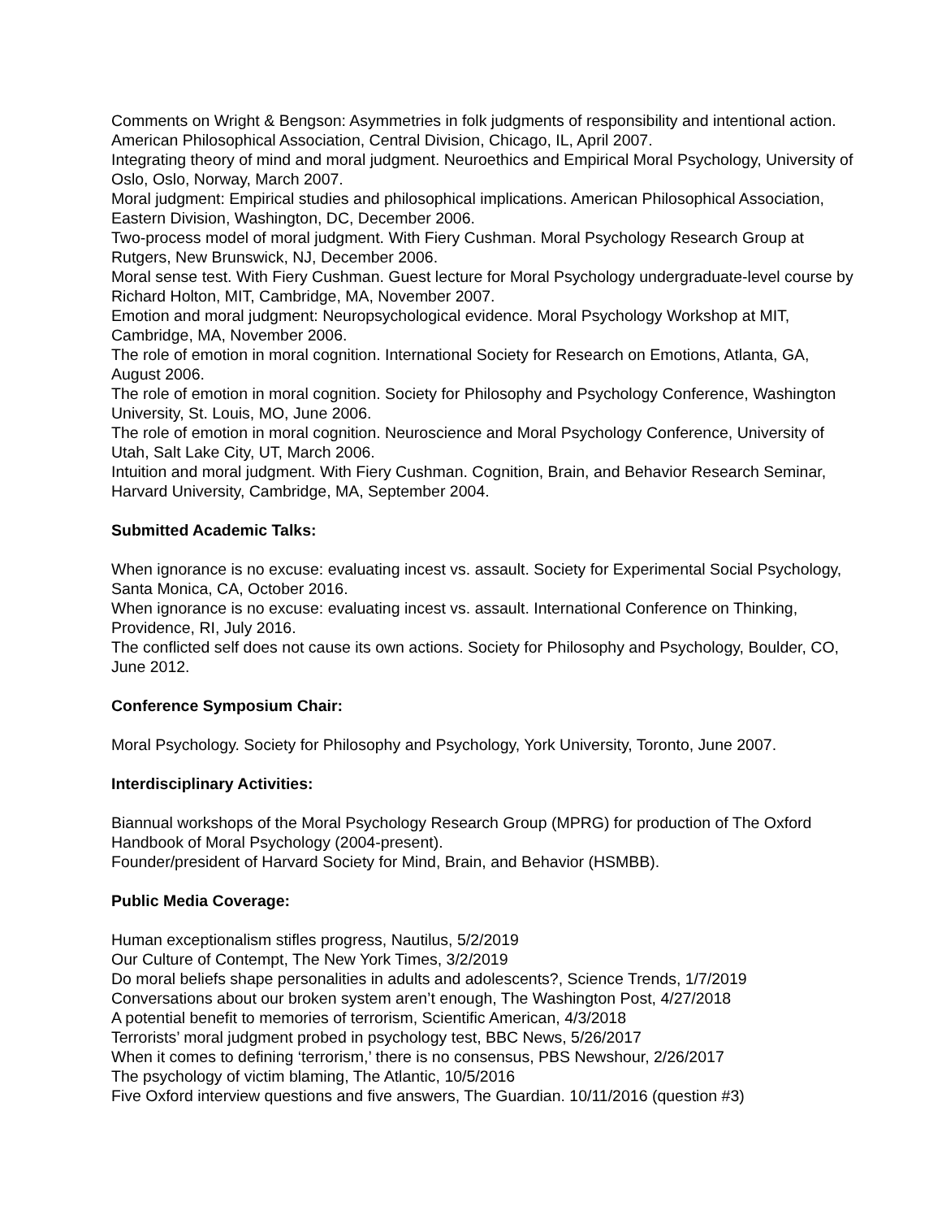Comments on Wright & Bengson: Asymmetries in folk judgments of responsibility and intentional action. American Philosophical Association, Central Division, Chicago, IL, April 2007.
Integrating theory of mind and moral judgment. Neuroethics and Empirical Moral Psychology, University of Oslo, Oslo, Norway, March 2007.
Moral judgment: Empirical studies and philosophical implications. American Philosophical Association, Eastern Division, Washington, DC, December 2006.
Two-process model of moral judgment. With Fiery Cushman. Moral Psychology Research Group at Rutgers, New Brunswick, NJ, December 2006.
Moral sense test. With Fiery Cushman. Guest lecture for Moral Psychology undergraduate-level course by Richard Holton, MIT, Cambridge, MA, November 2007.
Emotion and moral judgment: Neuropsychological evidence. Moral Psychology Workshop at MIT, Cambridge, MA, November 2006.
The role of emotion in moral cognition. International Society for Research on Emotions, Atlanta, GA, August 2006.
The role of emotion in moral cognition. Society for Philosophy and Psychology Conference, Washington University, St. Louis, MO, June 2006.
The role of emotion in moral cognition. Neuroscience and Moral Psychology Conference, University of Utah, Salt Lake City, UT, March 2006.
Intuition and moral judgment. With Fiery Cushman. Cognition, Brain, and Behavior Research Seminar, Harvard University, Cambridge, MA, September 2004.
Submitted Academic Talks:
When ignorance is no excuse: evaluating incest vs. assault. Society for Experimental Social Psychology, Santa Monica, CA, October 2016.
When ignorance is no excuse: evaluating incest vs. assault. International Conference on Thinking, Providence, RI, July 2016.
The conflicted self does not cause its own actions. Society for Philosophy and Psychology, Boulder, CO, June 2012.
Conference Symposium Chair:
Moral Psychology. Society for Philosophy and Psychology, York University, Toronto, June 2007.
Interdisciplinary Activities:
Biannual workshops of the Moral Psychology Research Group (MPRG) for production of The Oxford Handbook of Moral Psychology (2004-present).
Founder/president of Harvard Society for Mind, Brain, and Behavior (HSMBB).
Public Media Coverage:
Human exceptionalism stifles progress, Nautilus, 5/2/2019
Our Culture of Contempt, The New York Times, 3/2/2019
Do moral beliefs shape personalities in adults and adolescents?, Science Trends, 1/7/2019
Conversations about our broken system aren’t enough, The Washington Post, 4/27/2018
A potential benefit to memories of terrorism, Scientific American, 4/3/2018
Terrorists’ moral judgment probed in psychology test, BBC News, 5/26/2017
When it comes to defining ‘terrorism,’ there is no consensus, PBS Newshour, 2/26/2017
The psychology of victim blaming, The Atlantic, 10/5/2016
Five Oxford interview questions and five answers, The Guardian. 10/11/2016 (question #3)